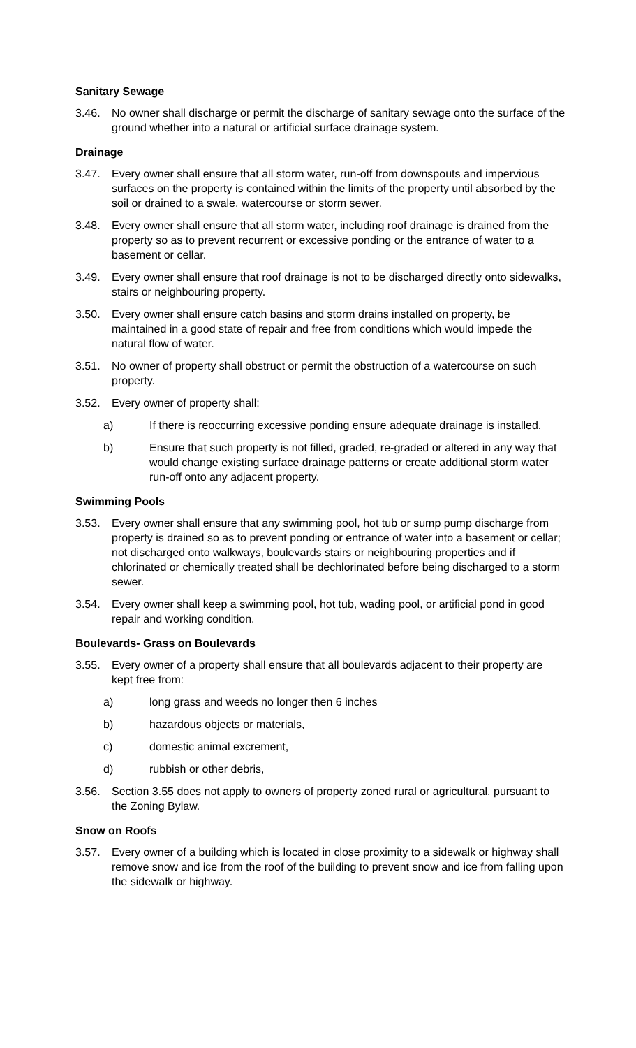Sanitary Sewage
3.46. No owner shall discharge or permit the discharge of sanitary sewage onto the surface of the ground whether into a natural or artificial surface drainage system.
Drainage
3.47. Every owner shall ensure that all storm water, run-off from downspouts and impervious surfaces on the property is contained within the limits of the property until absorbed by the soil or drained to a swale, watercourse or storm sewer.
3.48. Every owner shall ensure that all storm water, including roof drainage is drained from the property so as to prevent recurrent or excessive ponding or the entrance of water to a basement or cellar.
3.49. Every owner shall ensure that roof drainage is not to be discharged directly onto sidewalks, stairs or neighbouring property.
3.50. Every owner shall ensure catch basins and storm drains installed on property, be maintained in a good state of repair and free from conditions which would impede the natural flow of water.
3.51. No owner of property shall obstruct or permit the obstruction of a watercourse on such property.
3.52. Every owner of property shall:
a) If there is reoccurring excessive ponding ensure adequate drainage is installed.
b) Ensure that such property is not filled, graded, re-graded or altered in any way that would change existing surface drainage patterns or create additional storm water run-off onto any adjacent property.
Swimming Pools
3.53. Every owner shall ensure that any swimming pool, hot tub or sump pump discharge from property is drained so as to prevent ponding or entrance of water into a basement or cellar; not discharged onto walkways, boulevards stairs or neighbouring properties and if chlorinated or chemically treated shall be dechlorinated before being discharged to a storm sewer.
3.54. Every owner shall keep a swimming pool, hot tub, wading pool, or artificial pond in good repair and working condition.
Boulevards- Grass on Boulevards
3.55. Every owner of a property shall ensure that all boulevards adjacent to their property are kept free from:
a) long grass and weeds no longer then 6 inches
b) hazardous objects or materials,
c) domestic animal excrement,
d) rubbish or other debris,
3.56. Section 3.55 does not apply to owners of property zoned rural or agricultural, pursuant to the Zoning Bylaw.
Snow on Roofs
3.57. Every owner of a building which is located in close proximity to a sidewalk or highway shall remove snow and ice from the roof of the building to prevent snow and ice from falling upon the sidewalk or highway.